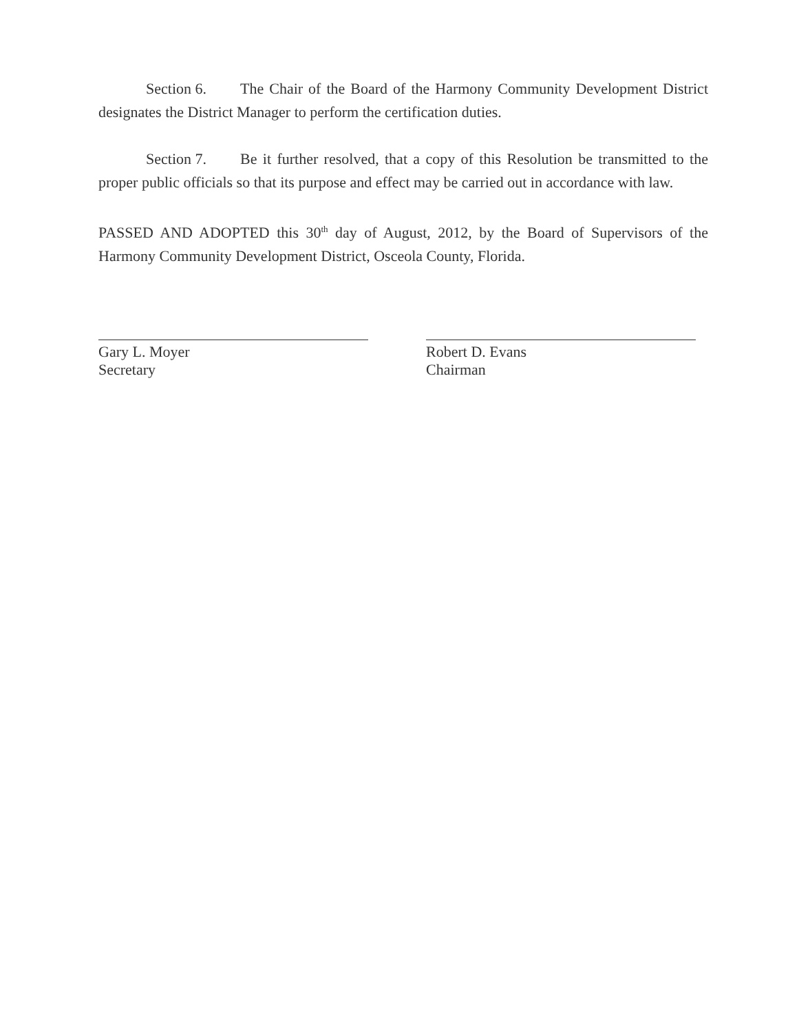Section 6. The Chair of the Board of the Harmony Community Development District designates the District Manager to perform the certification duties.
Section 7. Be it further resolved, that a copy of this Resolution be transmitted to the proper public officials so that its purpose and effect may be carried out in accordance with law.
PASSED AND ADOPTED this 30<sup>th</sup> day of August, 2012, by the Board of Supervisors of the Harmony Community Development District, Osceola County, Florida.
Gary L. Moyer
Secretary
Robert D. Evans
Chairman